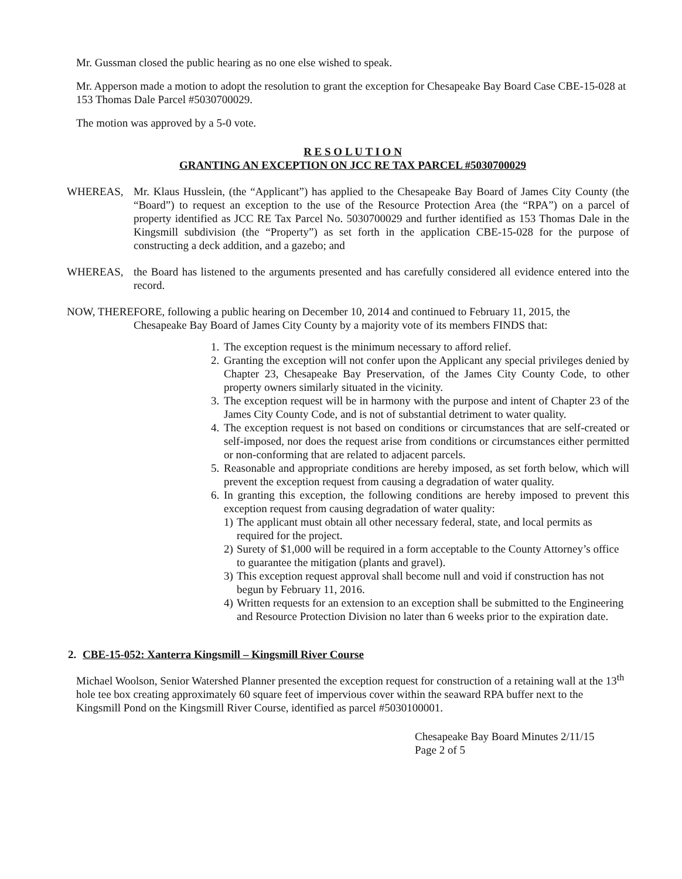Mr. Gussman closed the public hearing as no one else wished to speak.
Mr. Apperson made a motion to adopt the resolution to grant the exception for Chesapeake Bay Board Case CBE-15-028 at 153 Thomas Dale Parcel #5030700029.
The motion was approved by a 5-0 vote.
R E S O L U T I O N
GRANTING AN EXCEPTION ON JCC RE TAX PARCEL #5030700029
WHEREAS, Mr. Klaus Husslein, (the “Applicant”) has applied to the Chesapeake Bay Board of James City County (the “Board”) to request an exception to the use of the Resource Protection Area (the “RPA”) on a parcel of property identified as JCC RE Tax Parcel No. 5030700029 and further identified as 153 Thomas Dale in the Kingsmill subdivision (the “Property”) as set forth in the application CBE-15-028 for the purpose of constructing a deck addition, and a gazebo; and
WHEREAS, the Board has listened to the arguments presented and has carefully considered all evidence entered into the record.
NOW, THEREFORE, following a public hearing on December 10, 2014 and continued to February 11, 2015, the
Chesapeake Bay Board of James City County by a majority vote of its members FINDS that:
1. The exception request is the minimum necessary to afford relief.
2. Granting the exception will not confer upon the Applicant any special privileges denied by Chapter 23, Chesapeake Bay Preservation, of the James City County Code, to other property owners similarly situated in the vicinity.
3. The exception request will be in harmony with the purpose and intent of Chapter 23 of the James City County Code, and is not of substantial detriment to water quality.
4. The exception request is not based on conditions or circumstances that are self-created or self-imposed, nor does the request arise from conditions or circumstances either permitted or non-conforming that are related to adjacent parcels.
5. Reasonable and appropriate conditions are hereby imposed, as set forth below, which will prevent the exception request from causing a degradation of water quality.
6. In granting this exception, the following conditions are hereby imposed to prevent this exception request from causing degradation of water quality:
1) The applicant must obtain all other necessary federal, state, and local permits as required for the project.
2) Surety of $1,000 will be required in a form acceptable to the County Attorney’s office to guarantee the mitigation (plants and gravel).
3) This exception request approval shall become null and void if construction has not begun by February 11, 2016.
4) Written requests for an extension to an exception shall be submitted to the Engineering and Resource Protection Division no later than 6 weeks prior to the expiration date.
2. CBE-15-052: Xanterra Kingsmill – Kingsmill River Course
Michael Woolson, Senior Watershed Planner presented the exception request for construction of a retaining wall at the 13<sup>th</sup> hole tee box creating approximately 60 square feet of impervious cover within the seaward RPA buffer next to the Kingsmill Pond on the Kingsmill River Course, identified as parcel #5030100001.
Chesapeake Bay Board Minutes 2/11/15
Page 2 of 5